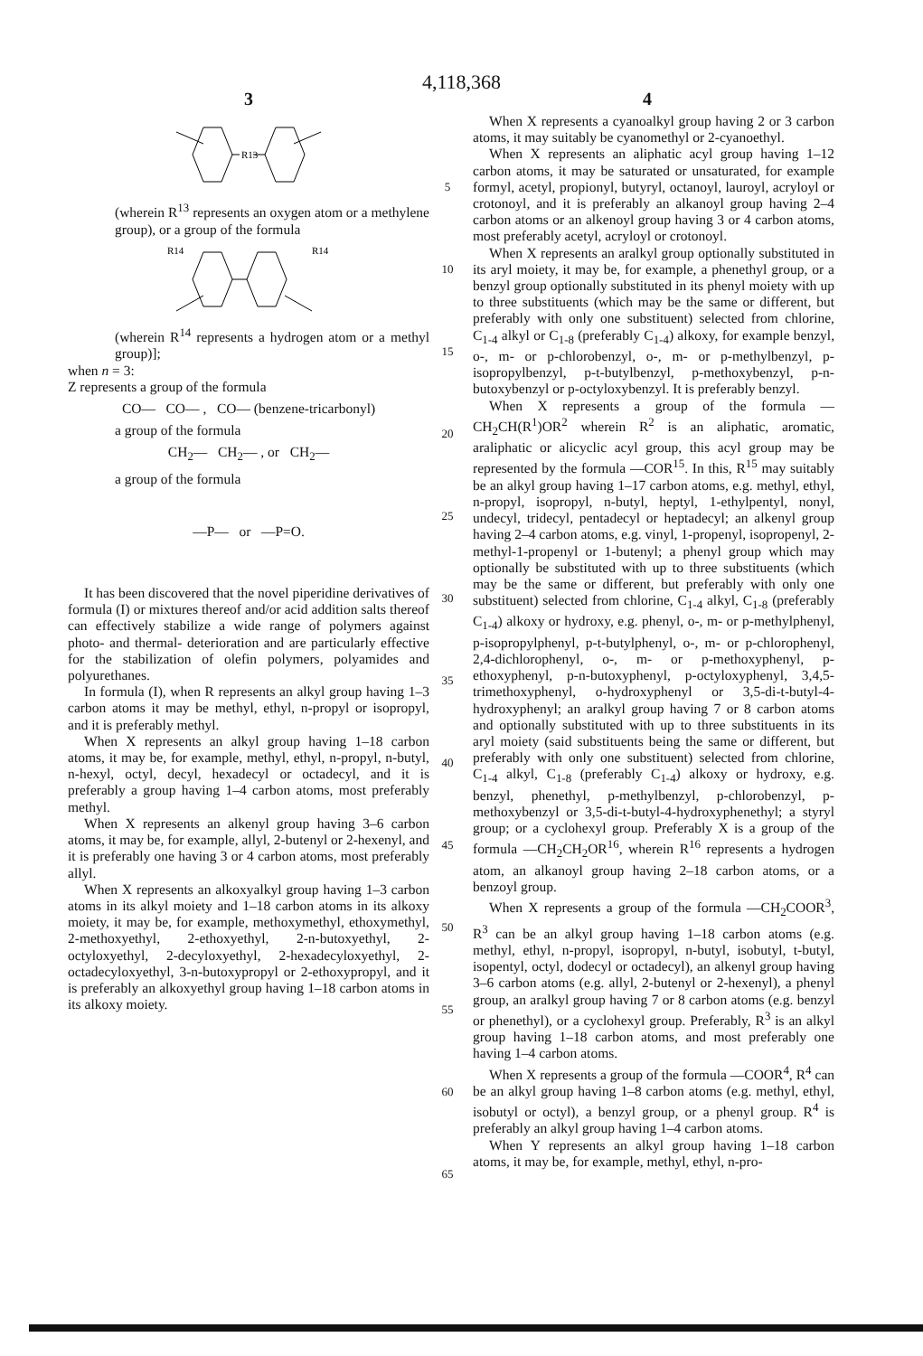4,118,368
3 4
R13
(wherein R<sup>13</sup> represents an oxygen atom or a methylene group), or a group of the formula
R14
R14
(wherein R<sup>14</sup> represents a hydrogen atom or a methyl group)];
when n = 3:
Z represents a group of the formula
CO— CO— , CO— (benzene-tricarbonyl)
a group of the formula
CH<sub>2</sub>— CH<sub>2</sub>— , or CH<sub>2</sub>—
a group of the formula
—P— or —P=O.
It has been discovered that the novel piperidine derivatives of formula (I) or mixtures thereof and/or acid addition salts thereof can effectively stabilize a wide range of polymers against photo- and thermal- deterioration and are particularly effective for the stabilization of olefin polymers, polyamides and polyurethanes.
In formula (I), when R represents an alkyl group having 1–3 carbon atoms it may be methyl, ethyl, n-propyl or isopropyl, and it is preferably methyl.
When X represents an alkyl group having 1–18 carbon atoms, it may be, for example, methyl, ethyl, n-propyl, n-butyl, n-hexyl, octyl, decyl, hexadecyl or octadecyl, and it is preferably a group having 1–4 carbon atoms, most preferably methyl.
When X represents an alkenyl group having 3–6 carbon atoms, it may be, for example, allyl, 2-butenyl or 2-hexenyl, and it is preferably one having 3 or 4 carbon atoms, most preferably allyl.
When X represents an alkoxyalkyl group having 1–3 carbon atoms in its alkyl moiety and 1–18 carbon atoms in its alkoxy moiety, it may be, for example, methoxymethyl, ethoxymethyl, 2-methoxyethyl, 2-ethoxyethyl, 2-n-butoxyethyl, 2-octyloxyethyl, 2-decyloxyethyl, 2-hexadecyloxyethyl, 2-octadecyloxyethyl, 3-n-butoxypropyl or 2-ethoxypropyl, and it is preferably an alkoxyethyl group having 1–18 carbon atoms in its alkoxy moiety.
5
10
15
20
25
30
35
40
45
50
55
60
65
When X represents a cyanoalkyl group having 2 or 3 carbon atoms, it may suitably be cyanomethyl or 2-cyanoethyl.
When X represents an aliphatic acyl group having 1–12 carbon atoms, it may be saturated or unsaturated, for example formyl, acetyl, propionyl, butyryl, octanoyl, lauroyl, acryloyl or crotonoyl, and it is preferably an alkanoyl group having 2–4 carbon atoms or an alkenoyl group having 3 or 4 carbon atoms, most preferably acetyl, acryloyl or crotonoyl.
When X represents an aralkyl group optionally substituted in its aryl moiety, it may be, for example, a phenethyl group, or a benzyl group optionally substituted in its phenyl moiety with up to three substituents (which may be the same or different, but preferably with only one substituent) selected from chlorine, C<sub>1-4</sub> alkyl or C<sub>1-8</sub> (preferably C<sub>1-4</sub>) alkoxy, for example benzyl, o-, m- or p-chlorobenzyl, o-, m- or p-methylbenzyl, p-isopropylbenzyl, p-t-butylbenzyl, p-methoxybenzyl, p-n-butoxybenzyl or p-octyloxybenzyl. It is preferably benzyl.
When X represents a group of the formula —CH<sub>2</sub>CH(R<sup>1</sup>)OR<sup>2</sup> wherein R<sup>2</sup> is an aliphatic, aromatic, araliphatic or alicyclic acyl group, this acyl group may be represented by the formula —COR<sup>15</sup>. In this, R<sup>15</sup> may suitably be an alkyl group having 1–17 carbon atoms, e.g. methyl, ethyl, n-propyl, isopropyl, n-butyl, heptyl, 1-ethylpentyl, nonyl, undecyl, tridecyl, pentadecyl or heptadecyl; an alkenyl group having 2–4 carbon atoms, e.g. vinyl, 1-propenyl, isopropenyl, 2-methyl-1-propenyl or 1-butenyl; a phenyl group which may optionally be substituted with up to three substituents (which may be the same or different, but preferably with only one substituent) selected from chlorine, C<sub>1-4</sub> alkyl, C<sub>1-8</sub> (preferably C<sub>1-4</sub>) alkoxy or hydroxy, e.g. phenyl, o-, m- or p-methylphenyl, p-isopropylphenyl, p-t-butylphenyl, o-, m- or p-chlorophenyl, 2,4-dichlorophenyl, o-, m- or p-methoxyphenyl, p-ethoxyphenyl, p-n-butoxyphenyl, p-octyloxyphenyl, 3,4,5-trimethoxyphenyl, o-hydroxyphenyl or 3,5-di-t-butyl-4-hydroxyphenyl; an aralkyl group having 7 or 8 carbon atoms and optionally substituted with up to three substituents in its aryl moiety (said substituents being the same or different, but preferably with only one substituent) selected from chlorine, C<sub>1-4</sub> alkyl, C<sub>1-8</sub> (preferably C<sub>1-4</sub>) alkoxy or hydroxy, e.g. benzyl, phenethyl, p-methylbenzyl, p-chlorobenzyl, p-methoxybenzyl or 3,5-di-t-butyl-4-hydroxyphenethyl; a styryl group; or a cyclohexyl group. Preferably X is a group of the formula —CH<sub>2</sub>CH<sub>2</sub>OR<sup>16</sup>, wherein R<sup>16</sup> represents a hydrogen atom, an alkanoyl group having 2–18 carbon atoms, or a benzoyl group.
When X represents a group of the formula —CH<sub>2</sub>COOR<sup>3</sup>, R<sup>3</sup> can be an alkyl group having 1–18 carbon atoms (e.g. methyl, ethyl, n-propyl, isopropyl, n-butyl, isobutyl, t-butyl, isopentyl, octyl, dodecyl or octadecyl), an alkenyl group having 3–6 carbon atoms (e.g. allyl, 2-butenyl or 2-hexenyl), a phenyl group, an aralkyl group having 7 or 8 carbon atoms (e.g. benzyl or phenethyl), or a cyclohexyl group. Preferably, R<sup>3</sup> is an alkyl group having 1–18 carbon atoms, and most preferably one having 1–4 carbon atoms.
When X represents a group of the formula —COOR<sup>4</sup>, R<sup>4</sup> can be an alkyl group having 1–8 carbon atoms (e.g. methyl, ethyl, isobutyl or octyl), a benzyl group, or a phenyl group. R<sup>4</sup> is preferably an alkyl group having 1–4 carbon atoms.
When Y represents an alkyl group having 1–18 carbon atoms, it may be, for example, methyl, ethyl, n-pro-